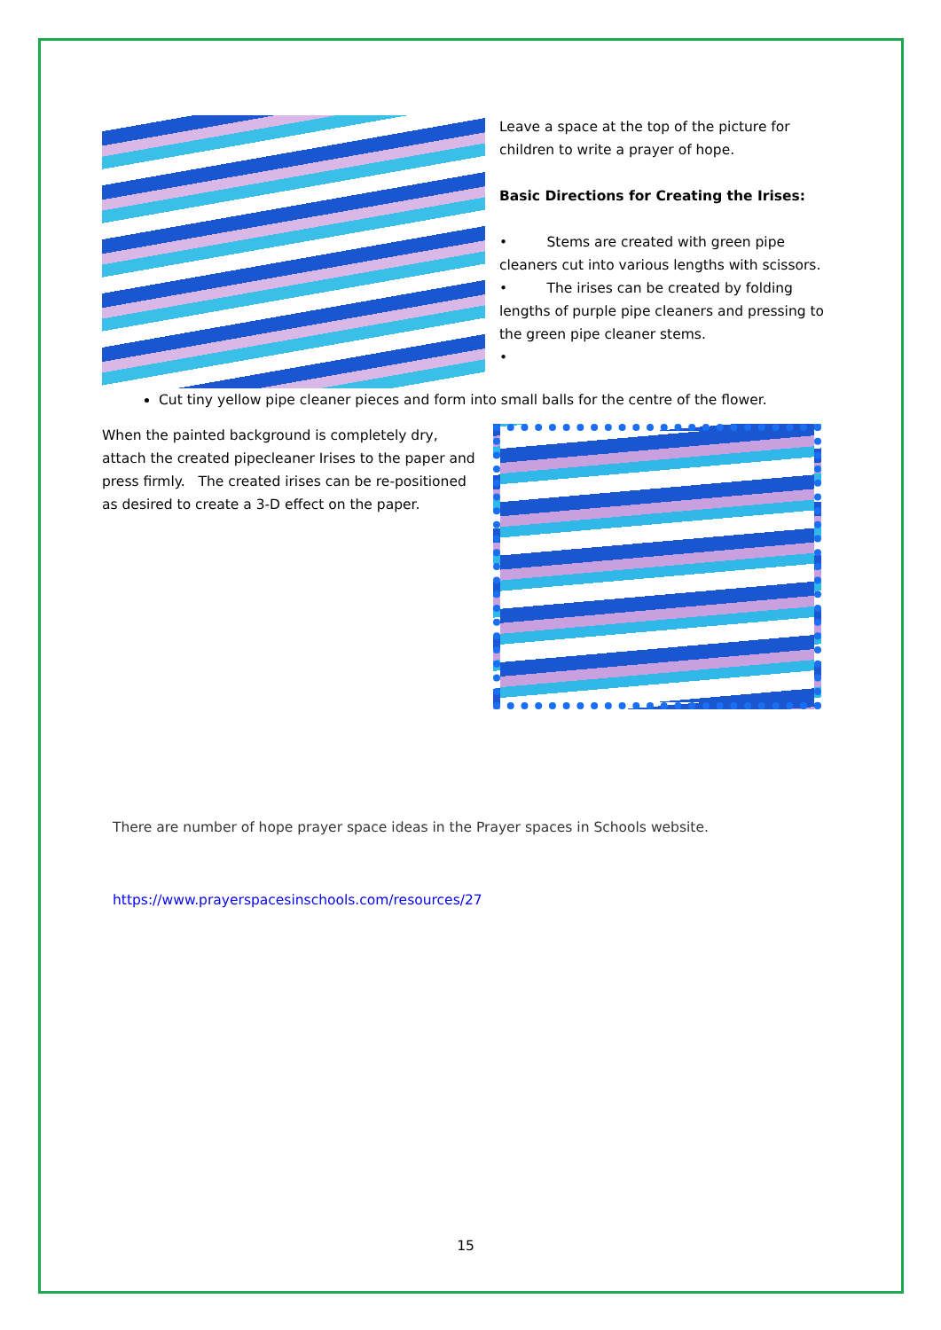Leave a space at the top of the picture for children to write a prayer of hope.
Basic Directions for Creating the Irises:
• Stems are created with green pipe cleaners cut into various lengths with scissors.
• The irises can be created by folding lengths of purple pipe cleaners and pressing to the green pipe cleaner stems.
•
Cut tiny yellow pipe cleaner pieces and form into small balls for the centre of the flower.
When the painted background is completely dry, attach the created pipecleaner Irises to the paper and press firmly. The created irises can be re-positioned as desired to create a 3-D effect on the paper.
There are number of hope prayer space ideas in the Prayer spaces in Schools website.
https://www.prayerspacesinschools.com/resources/27
15